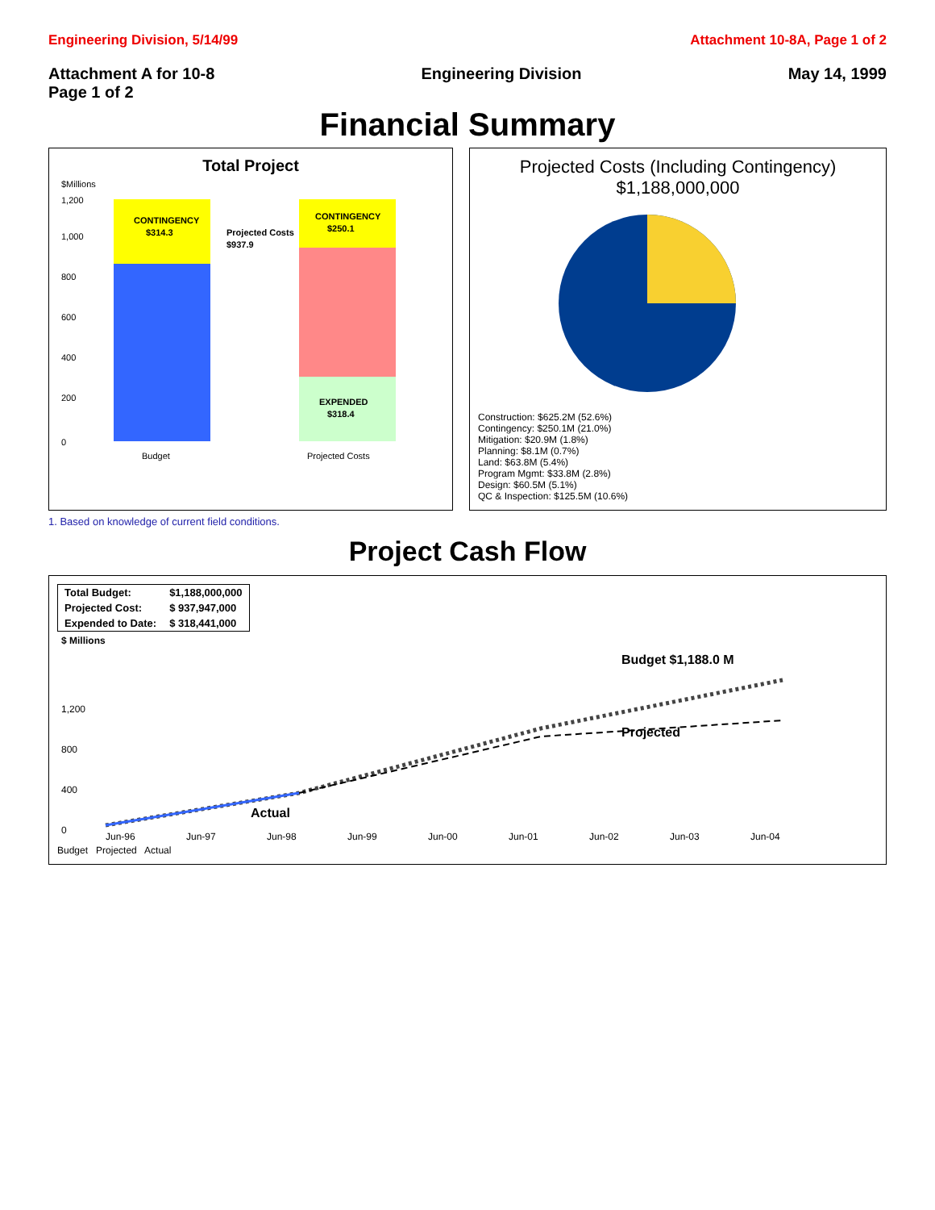Engineering Division, 5/14/99 Attachment 10-8A, Page 1 of 2
Attachment A for 10-8
Page 1 of 2
Engineering Division May 14, 1999
Financial Summary
Total Project
$Millions
0
200
400
600
800
1,000
1,200
CONTINGENCY
$314.3
Projected Costs
$937.9
CONTINGENCY
$250.1
EXPENDED
$318.4
Budget
Projected Costs
Projected Costs (Including Contingency)
$1,188,000,000
Construction: $625.2M (52.6%)
Contingency: $250.1M (21.0%)
Mitigation: $20.9M (1.8%)
Planning: $8.1M (0.7%)
Land: $63.8M (5.4%)
Program Mgmt: $33.8M (2.8%)
Design: $60.5M (5.1%)
QC & Inspection: $125.5M (10.6%)
1. Based on knowledge of current field conditions.
Project Cash Flow
| Total Budget: | $1,188,000,000 |
| Projected Cost: | $ 937,947,000 |
| Expended to Date: | $ 318,441,000 |
$ Millions
0
400
800
1,200
Budget $1,188.0 M
Projected
Actual
Jun-96
Jun-97
Jun-98
Jun-99
Jun-00
Jun-01
Jun-02
Jun-03
Jun-04
Budget Projected Actual